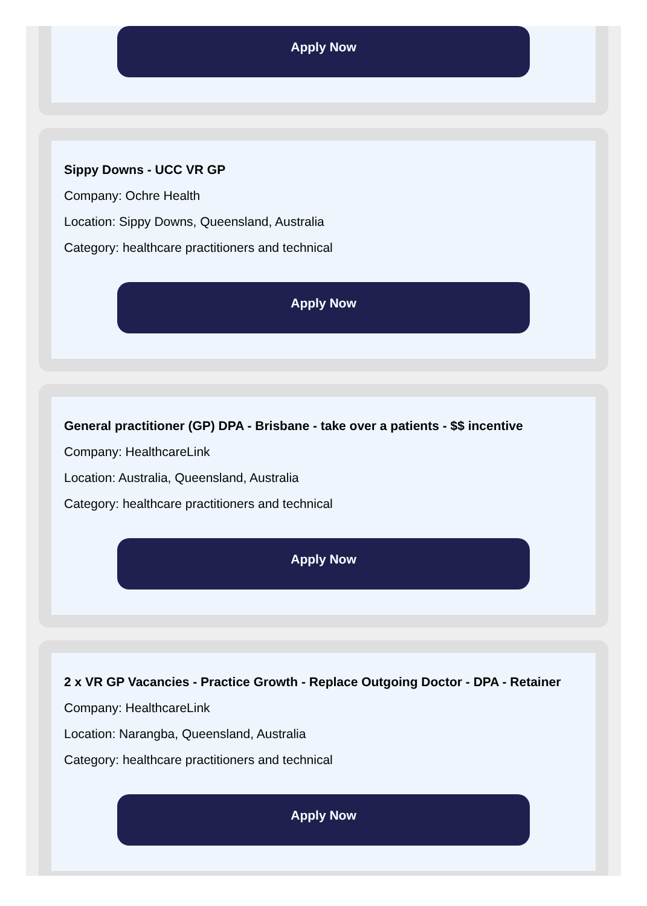Apply Now
Sippy Downs - UCC VR GP
Company: Ochre Health
Location: Sippy Downs, Queensland, Australia
Category: healthcare practitioners and technical
Apply Now
General practitioner (GP) DPA - Brisbane - take over a patients - $$ incentive
Company: HealthcareLink
Location: Australia, Queensland, Australia
Category: healthcare practitioners and technical
Apply Now
2 x VR GP Vacancies - Practice Growth - Replace Outgoing Doctor - DPA - Retainer
Company: HealthcareLink
Location: Narangba, Queensland, Australia
Category: healthcare practitioners and technical
Apply Now